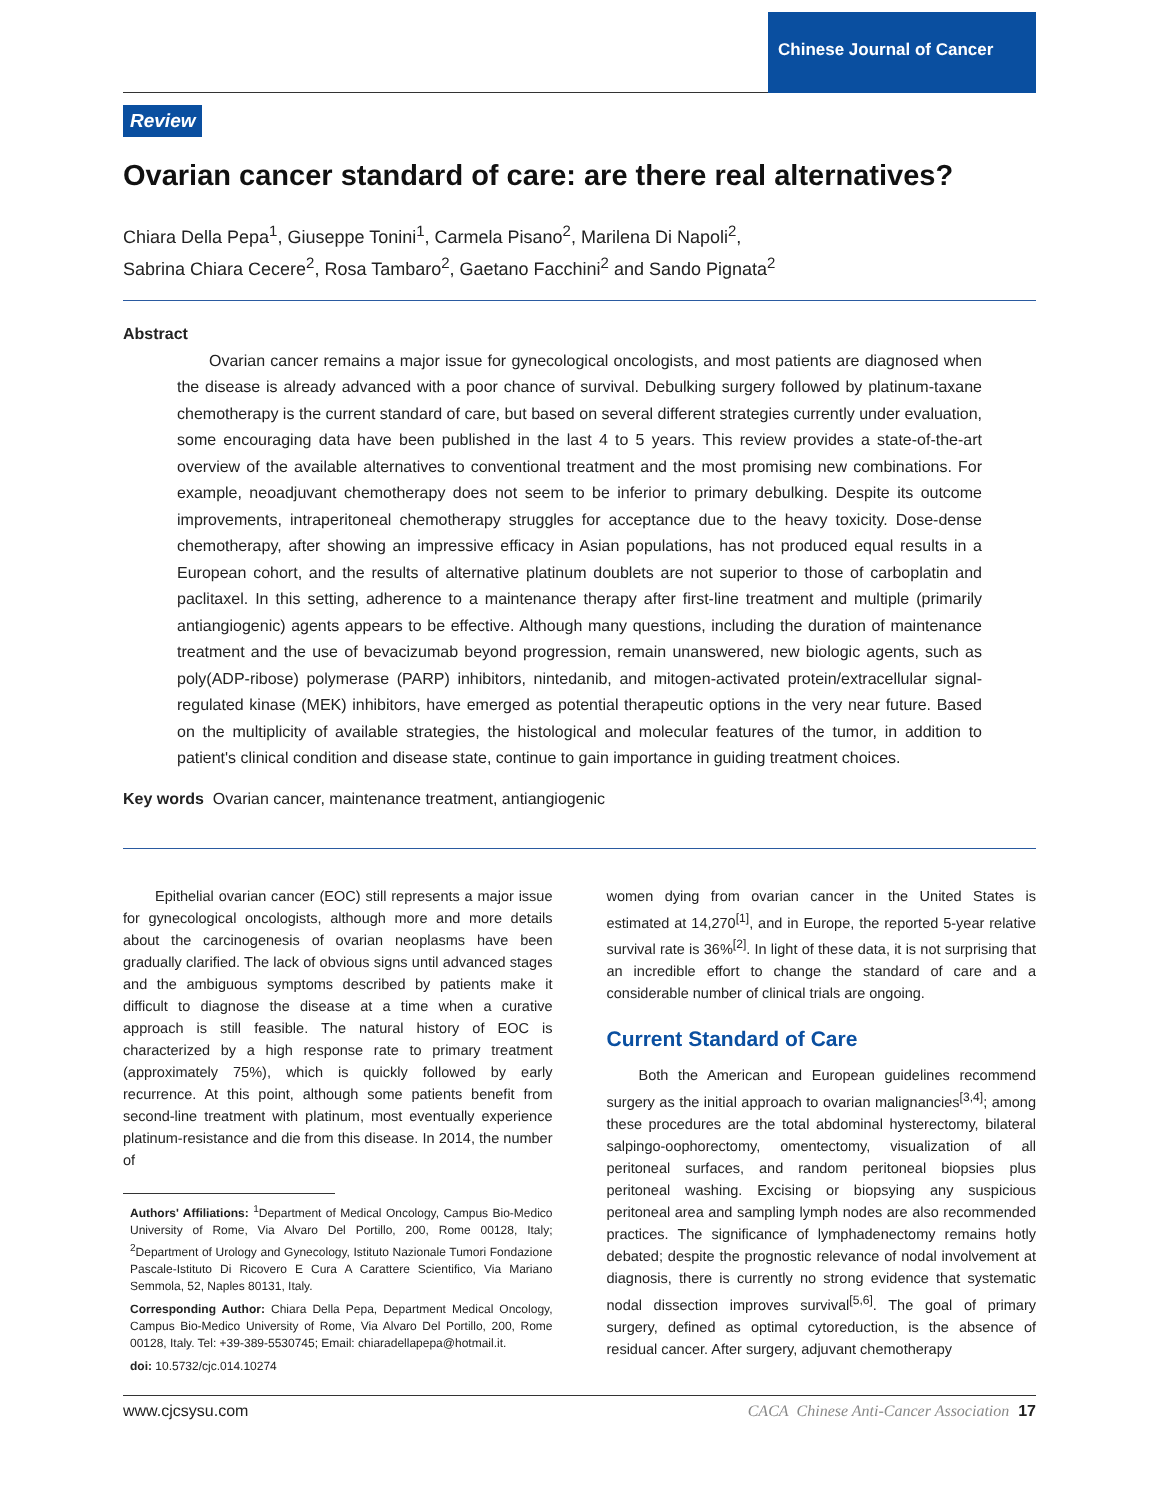Chinese Journal of Cancer
Review
Ovarian cancer standard of care: are there real alternatives?
Chiara Della Pepa<sup>1</sup>, Giuseppe Tonini<sup>1</sup>, Carmela Pisano<sup>2</sup>, Marilena Di Napoli<sup>2</sup>,
Sabrina Chiara Cecere<sup>2</sup>, Rosa Tambaro<sup>2</sup>, Gaetano Facchini<sup>2</sup> and Sando Pignata<sup>2</sup>
Abstract
Ovarian cancer remains a major issue for gynecological oncologists, and most patients are diagnosed when the disease is already advanced with a poor chance of survival. Debulking surgery followed by platinum-taxane chemotherapy is the current standard of care, but based on several different strategies currently under evaluation, some encouraging data have been published in the last 4 to 5 years. This review provides a state-of-the-art overview of the available alternatives to conventional treatment and the most promising new combinations. For example, neoadjuvant chemotherapy does not seem to be inferior to primary debulking. Despite its outcome improvements, intraperitoneal chemotherapy struggles for acceptance due to the heavy toxicity. Dose-dense chemotherapy, after showing an impressive efficacy in Asian populations, has not produced equal results in a European cohort, and the results of alternative platinum doublets are not superior to those of carboplatin and paclitaxel. In this setting, adherence to a maintenance therapy after first-line treatment and multiple (primarily antiangiogenic) agents appears to be effective. Although many questions, including the duration of maintenance treatment and the use of bevacizumab beyond progression, remain unanswered, new biologic agents, such as poly(ADP-ribose) polymerase (PARP) inhibitors, nintedanib, and mitogen-activated protein/extracellular signal-regulated kinase (MEK) inhibitors, have emerged as potential therapeutic options in the very near future. Based on the multiplicity of available strategies, the histological and molecular features of the tumor, in addition to patient's clinical condition and disease state, continue to gain importance in guiding treatment choices.
Key words Ovarian cancer, maintenance treatment, antiangiogenic
Epithelial ovarian cancer (EOC) still represents a major issue for gynecological oncologists, although more and more details about the carcinogenesis of ovarian neoplasms have been gradually clarified. The lack of obvious signs until advanced stages and the ambiguous symptoms described by patients make it difficult to diagnose the disease at a time when a curative approach is still feasible. The natural history of EOC is characterized by a high response rate to primary treatment (approximately 75%), which is quickly followed by early recurrence. At this point, although some patients benefit from second-line treatment with platinum, most eventually experience platinum-resistance and die from this disease. In 2014, the number of
Authors' Affiliations: <sup>1</sup>Department of Medical Oncology, Campus Bio-Medico University of Rome, Via Alvaro Del Portillo, 200, Rome 00128, Italy; <sup>2</sup>Department of Urology and Gynecology, Istituto Nazionale Tumori Fondazione Pascale-Istituto Di Ricovero E Cura A Carattere Scientifico, Via Mariano Semmola, 52, Naples 80131, Italy.
Corresponding Author: Chiara Della Pepa, Department Medical Oncology, Campus Bio-Medico University of Rome, Via Alvaro Del Portillo, 200, Rome 00128, Italy. Tel: +39-389-5530745; Email: chiaradellapepa@hotmail.it.
doi: 10.5732/cjc.014.10274
women dying from ovarian cancer in the United States is estimated at 14,270<sup>[1]</sup>, and in Europe, the reported 5-year relative survival rate is 36%<sup>[2]</sup>. In light of these data, it is not surprising that an incredible effort to change the standard of care and a considerable number of clinical trials are ongoing.
Current Standard of Care
Both the American and European guidelines recommend surgery as the initial approach to ovarian malignancies<sup>[3,4]</sup>; among these procedures are the total abdominal hysterectomy, bilateral salpingo-oophorectomy, omentectomy, visualization of all peritoneal surfaces, and random peritoneal biopsies plus peritoneal washing. Excising or biopsying any suspicious peritoneal area and sampling lymph nodes are also recommended practices. The significance of lymphadenectomy remains hotly debated; despite the prognostic relevance of nodal involvement at diagnosis, there is currently no strong evidence that systematic nodal dissection improves survival<sup>[5,6]</sup>. The goal of primary surgery, defined as optimal cytoreduction, is the absence of residual cancer. After surgery, adjuvant chemotherapy
www.cjcsysu.com CACA Chinese Anti-Cancer Association 17